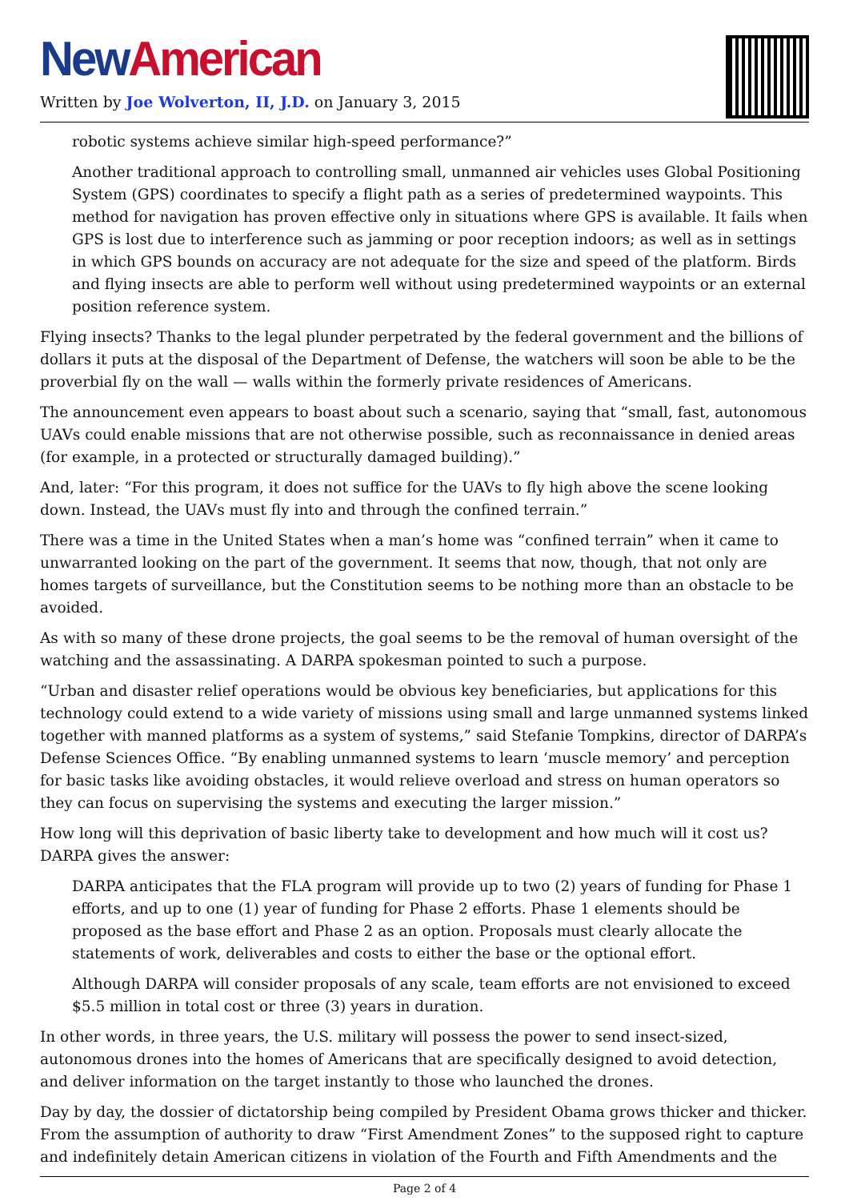New American
Written by Joe Wolverton, II, J.D. on January 3, 2015
robotic systems achieve similar high-speed performance?”
Another traditional approach to controlling small, unmanned air vehicles uses Global Positioning System (GPS) coordinates to specify a flight path as a series of predetermined waypoints. This method for navigation has proven effective only in situations where GPS is available. It fails when GPS is lost due to interference such as jamming or poor reception indoors; as well as in settings in which GPS bounds on accuracy are not adequate for the size and speed of the platform. Birds and flying insects are able to perform well without using predetermined waypoints or an external position reference system.
Flying insects? Thanks to the legal plunder perpetrated by the federal government and the billions of dollars it puts at the disposal of the Department of Defense, the watchers will soon be able to be the proverbial fly on the wall — walls within the formerly private residences of Americans.
The announcement even appears to boast about such a scenario, saying that “small, fast, autonomous UAVs could enable missions that are not otherwise possible, such as reconnaissance in denied areas (for example, in a protected or structurally damaged building).”
And, later: “For this program, it does not suffice for the UAVs to fly high above the scene looking down. Instead, the UAVs must fly into and through the confined terrain.”
There was a time in the United States when a man’s home was “confined terrain” when it came to unwarranted looking on the part of the government. It seems that now, though, that not only are homes targets of surveillance, but the Constitution seems to be nothing more than an obstacle to be avoided.
As with so many of these drone projects, the goal seems to be the removal of human oversight of the watching and the assassinating. A DARPA spokesman pointed to such a purpose.
“Urban and disaster relief operations would be obvious key beneficiaries, but applications for this technology could extend to a wide variety of missions using small and large unmanned systems linked together with manned platforms as a system of systems,” said Stefanie Tompkins, director of DARPA’s Defense Sciences Office. “By enabling unmanned systems to learn ‘muscle memory’ and perception for basic tasks like avoiding obstacles, it would relieve overload and stress on human operators so they can focus on supervising the systems and executing the larger mission.”
How long will this deprivation of basic liberty take to development and how much will it cost us? DARPA gives the answer:
DARPA anticipates that the FLA program will provide up to two (2) years of funding for Phase 1 efforts, and up to one (1) year of funding for Phase 2 efforts. Phase 1 elements should be proposed as the base effort and Phase 2 as an option. Proposals must clearly allocate the statements of work, deliverables and costs to either the base or the optional effort.
Although DARPA will consider proposals of any scale, team efforts are not envisioned to exceed $5.5 million in total cost or three (3) years in duration.
In other words, in three years, the U.S. military will possess the power to send insect-sized, autonomous drones into the homes of Americans that are specifically designed to avoid detection, and deliver information on the target instantly to those who launched the drones.
Day by day, the dossier of dictatorship being compiled by President Obama grows thicker and thicker. From the assumption of authority to draw “First Amendment Zones” to the supposed right to capture and indefinitely detain American citizens in violation of the Fourth and Fifth Amendments and the
Page 2 of 4